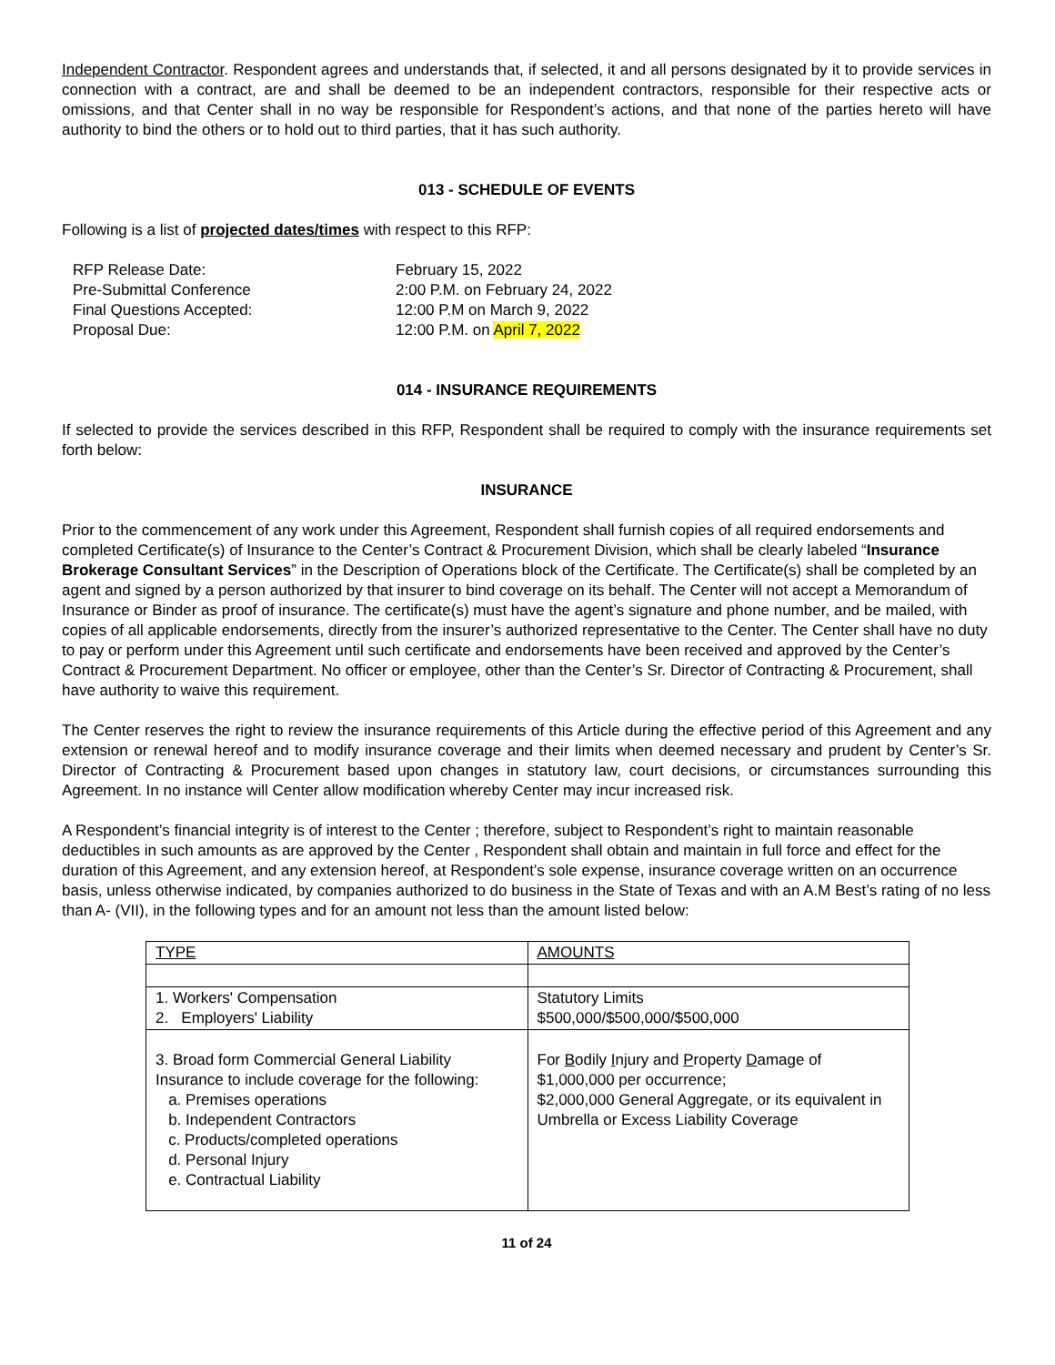Independent Contractor. Respondent agrees and understands that, if selected, it and all persons designated by it to provide services in connection with a contract, are and shall be deemed to be an independent contractors, responsible for their respective acts or omissions, and that Center shall in no way be responsible for Respondent’s actions, and that none of the parties hereto will have authority to bind the others or to hold out to third parties, that it has such authority.
013 - SCHEDULE OF EVENTS
Following is a list of projected dates/times with respect to this RFP:
RFP Release Date:
February 15, 2022
Pre-Submittal Conference
2:00 P.M. on February 24, 2022
Final Questions Accepted:
12:00 P.M on March 9, 2022
Proposal Due:
12:00 P.M. on April 7, 2022
014 - INSURANCE REQUIREMENTS
If selected to provide the services described in this RFP, Respondent shall be required to comply with the insurance requirements set forth below:
INSURANCE
Prior to the commencement of any work under this Agreement, Respondent shall furnish copies of all required endorsements and completed Certificate(s) of Insurance to the Center’s Contract & Procurement Division, which shall be clearly labeled “Insurance Brokerage Consultant Services” in the Description of Operations block of the Certificate. The Certificate(s) shall be completed by an agent and signed by a person authorized by that insurer to bind coverage on its behalf. The Center will not accept a Memorandum of Insurance or Binder as proof of insurance. The certificate(s) must have the agent’s signature and phone number, and be mailed, with copies of all applicable endorsements, directly from the insurer’s authorized representative to the Center. The Center shall have no duty to pay or perform under this Agreement until such certificate and endorsements have been received and approved by the Center’s Contract & Procurement Department. No officer or employee, other than the Center’s Sr. Director of Contracting & Procurement, shall have authority to waive this requirement.
The Center reserves the right to review the insurance requirements of this Article during the effective period of this Agreement and any extension or renewal hereof and to modify insurance coverage and their limits when deemed necessary and prudent by Center’s Sr. Director of Contracting & Procurement based upon changes in statutory law, court decisions, or circumstances surrounding this Agreement. In no instance will Center allow modification whereby Center may incur increased risk.
A Respondent’s financial integrity is of interest to the Center ; therefore, subject to Respondent’s right to maintain reasonable deductibles in such amounts as are approved by the Center , Respondent shall obtain and maintain in full force and effect for the duration of this Agreement, and any extension hereof, at Respondent’s sole expense, insurance coverage written on an occurrence basis, unless otherwise indicated, by companies authorized to do business in the State of Texas and with an A.M Best’s rating of no less than A- (VII), in the following types and for an amount not less than the amount listed below:
| TYPE | AMOUNTS |
| 1. Workers' Compensation 2. Employers' Liability | Statutory Limits $500,000/$500,000/$500,000 |
| 3. Broad form Commercial General Liability Insurance to include coverage for the following: a. Premises operations b. Independent Contractors c. Products/completed operations d. Personal Injury e. Contractual Liability | For B odily I njury and P roperty D amage of $1,000,000 per occurrence; $2,000,000 General Aggregate, or its equivalent in Umbrella or Excess Liability Coverage |
11 of 24